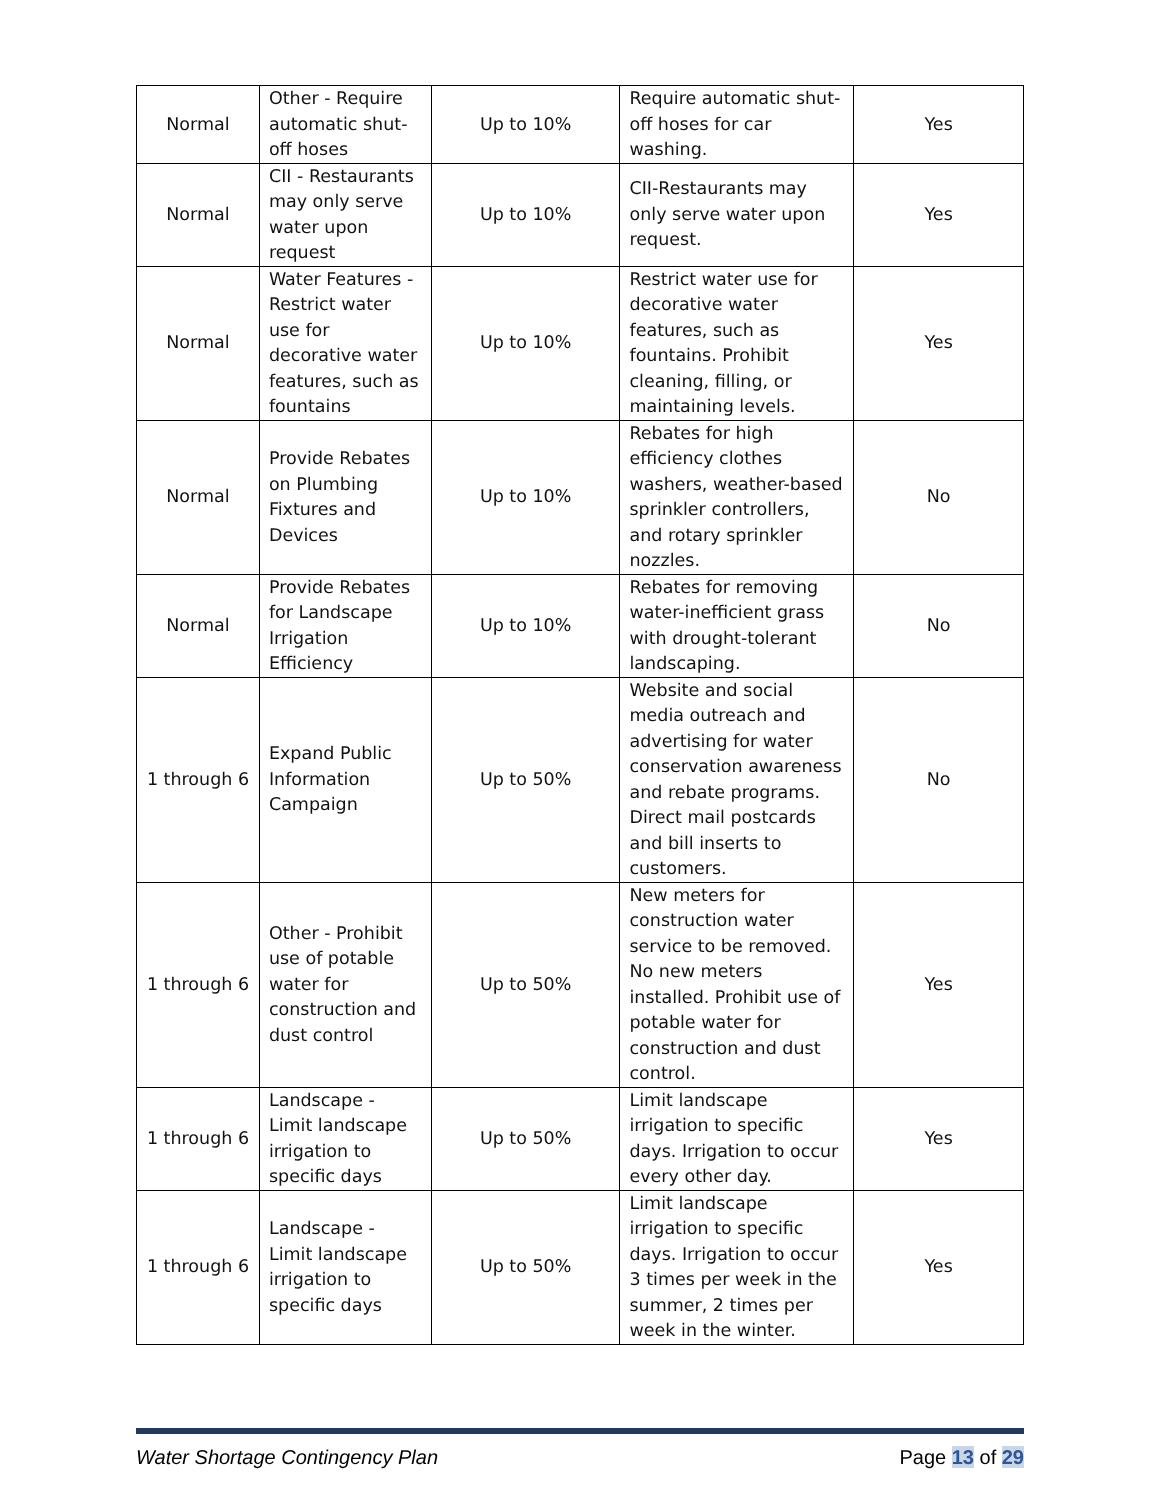| Normal | Other - Require automatic shut-off hoses | Up to 10% | Require automatic shut-off hoses for car washing. | Yes |
| Normal | CII - Restaurants may only serve water upon request | Up to 10% | CII-Restaurants may only serve water upon request. | Yes |
| Normal | Water Features - Restrict water use for decorative water features, such as fountains | Up to 10% | Restrict water use for decorative water features, such as fountains. Prohibit cleaning, filling, or maintaining levels. | Yes |
| Normal | Provide Rebates on Plumbing Fixtures and Devices | Up to 10% | Rebates for high efficiency clothes washers, weather-based sprinkler controllers, and rotary sprinkler nozzles. | No |
| Normal | Provide Rebates for Landscape Irrigation Efficiency | Up to 10% | Rebates for removing water-inefficient grass with drought-tolerant landscaping. | No |
| 1 through 6 | Expand Public Information Campaign | Up to 50% | Website and social media outreach and advertising for water conservation awareness and rebate programs. Direct mail postcards and bill inserts to customers. | No |
| 1 through 6 | Other - Prohibit use of potable water for construction and dust control | Up to 50% | New meters for construction water service to be removed. No new meters installed. Prohibit use of potable water for construction and dust control. | Yes |
| 1 through 6 | Landscape - Limit landscape irrigation to specific days | Up to 50% | Limit landscape irrigation to specific days. Irrigation to occur every other day. | Yes |
| 1 through 6 | Landscape - Limit landscape irrigation to specific days | Up to 50% | Limit landscape irrigation to specific days. Irrigation to occur 3 times per week in the summer, 2 times per week in the winter. | Yes |
Water Shortage Contingency Plan Page 13 of 29